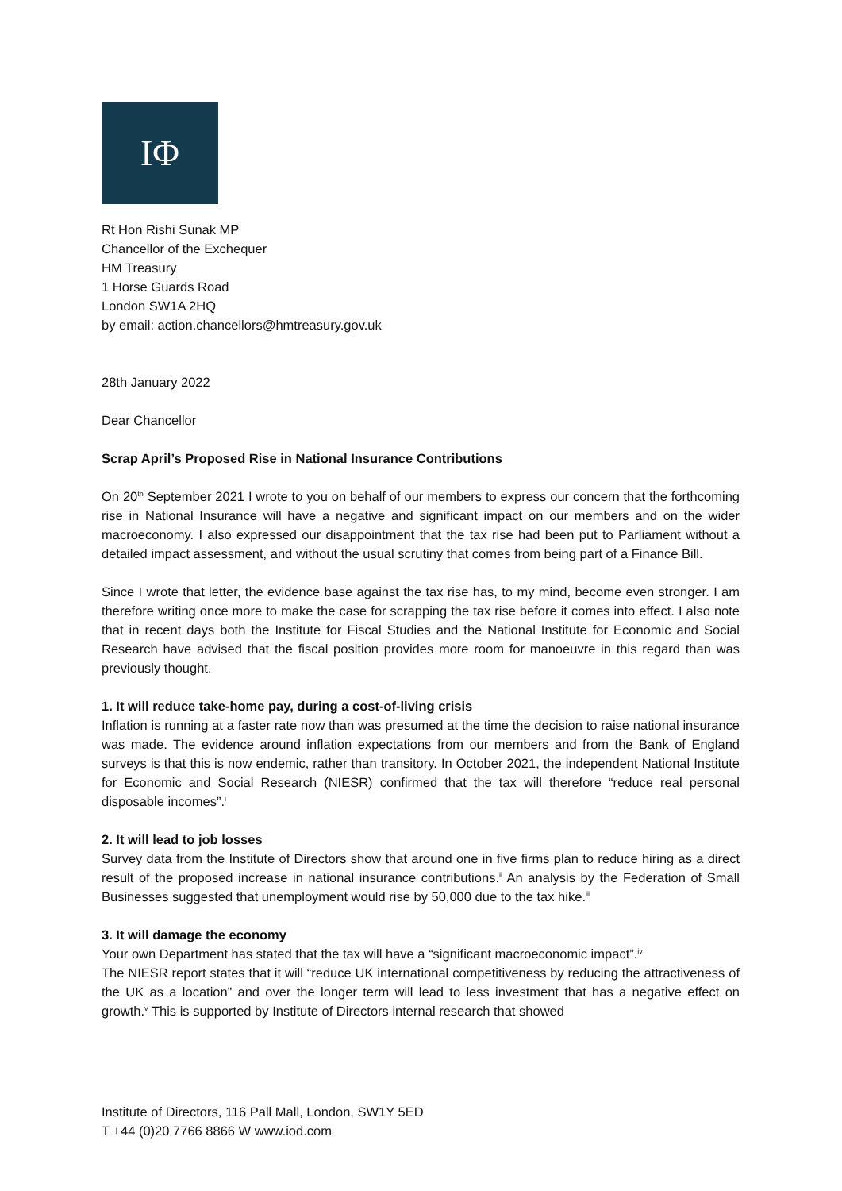IΦ
Rt Hon Rishi Sunak MP
Chancellor of the Exchequer
HM Treasury
1 Horse Guards Road
London SW1A 2HQ
by email: action.chancellors@hmtreasury.gov.uk
28th January 2022
Dear Chancellor
Scrap April’s Proposed Rise in National Insurance Contributions
On 20<sup>th</sup> September 2021 I wrote to you on behalf of our members to express our concern that the forthcoming rise in National Insurance will have a negative and significant impact on our members and on the wider macroeconomy. I also expressed our disappointment that the tax rise had been put to Parliament without a detailed impact assessment, and without the usual scrutiny that comes from being part of a Finance Bill.
Since I wrote that letter, the evidence base against the tax rise has, to my mind, become even stronger. I am therefore writing once more to make the case for scrapping the tax rise before it comes into effect. I also note that in recent days both the Institute for Fiscal Studies and the National Institute for Economic and Social Research have advised that the fiscal position provides more room for manoeuvre in this regard than was previously thought.
1. It will reduce take-home pay, during a cost-of-living crisis
Inflation is running at a faster rate now than was presumed at the time the decision to raise national insurance was made. The evidence around inflation expectations from our members and from the Bank of England surveys is that this is now endemic, rather than transitory. In October 2021, the independent National Institute for Economic and Social Research (NIESR) confirmed that the tax will therefore “reduce real personal disposable incomes”.<sup>i</sup>
2. It will lead to job losses
Survey data from the Institute of Directors show that around one in five firms plan to reduce hiring as a direct result of the proposed increase in national insurance contributions.<sup>ii</sup> An analysis by the Federation of Small Businesses suggested that unemployment would rise by 50,000 due to the tax hike.<sup>iii</sup>
3. It will damage the economy
Your own Department has stated that the tax will have a “significant macroeconomic impact”.<sup>iv</sup>
The NIESR report states that it will “reduce UK international competitiveness by reducing the attractiveness of the UK as a location” and over the longer term will lead to less investment that has a negative effect on growth.<sup>v</sup> This is supported by Institute of Directors internal research that showed
Institute of Directors, 116 Pall Mall, London, SW1Y 5ED
T +44 (0)20 7766 8866 W www.iod.com